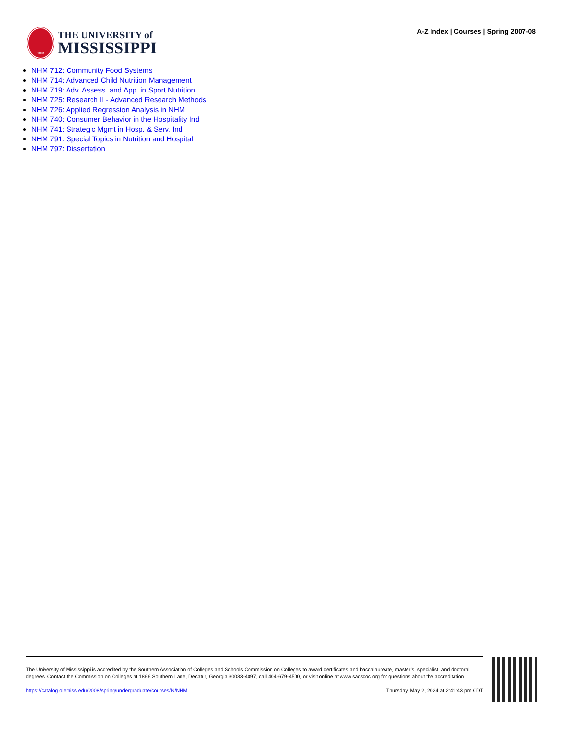1848
THE UNIVERSITY of
MISSISSIPPI
A-Z Index | Courses | Spring 2007-08
NHM 712: Community Food Systems
NHM 714: Advanced Child Nutrition Management
NHM 719: Adv. Assess. and App. in Sport Nutrition
NHM 725: Research II - Advanced Research Methods
NHM 726: Applied Regression Analysis in NHM
NHM 740: Consumer Behavior in the Hospitality Ind
NHM 741: Strategic Mgmt in Hosp. & Serv. Ind
NHM 791: Special Topics in Nutrition and Hospital
NHM 797: Dissertation
The University of Mississippi is accredited by the Southern Association of Colleges and Schools Commission on Colleges to award certificates and baccalaureate, master’s, specialist, and doctoral degrees. Contact the Commission on Colleges at 1866 Southern Lane, Decatur, Georgia 30033-4097, call 404-679-4500, or visit online at www.sacscoc.org for questions about the accreditation.
https://catalog.olemiss.edu/2008/spring/undergraduate/courses/N/NHM Thursday, May 2, 2024 at 2:41:43 pm CDT